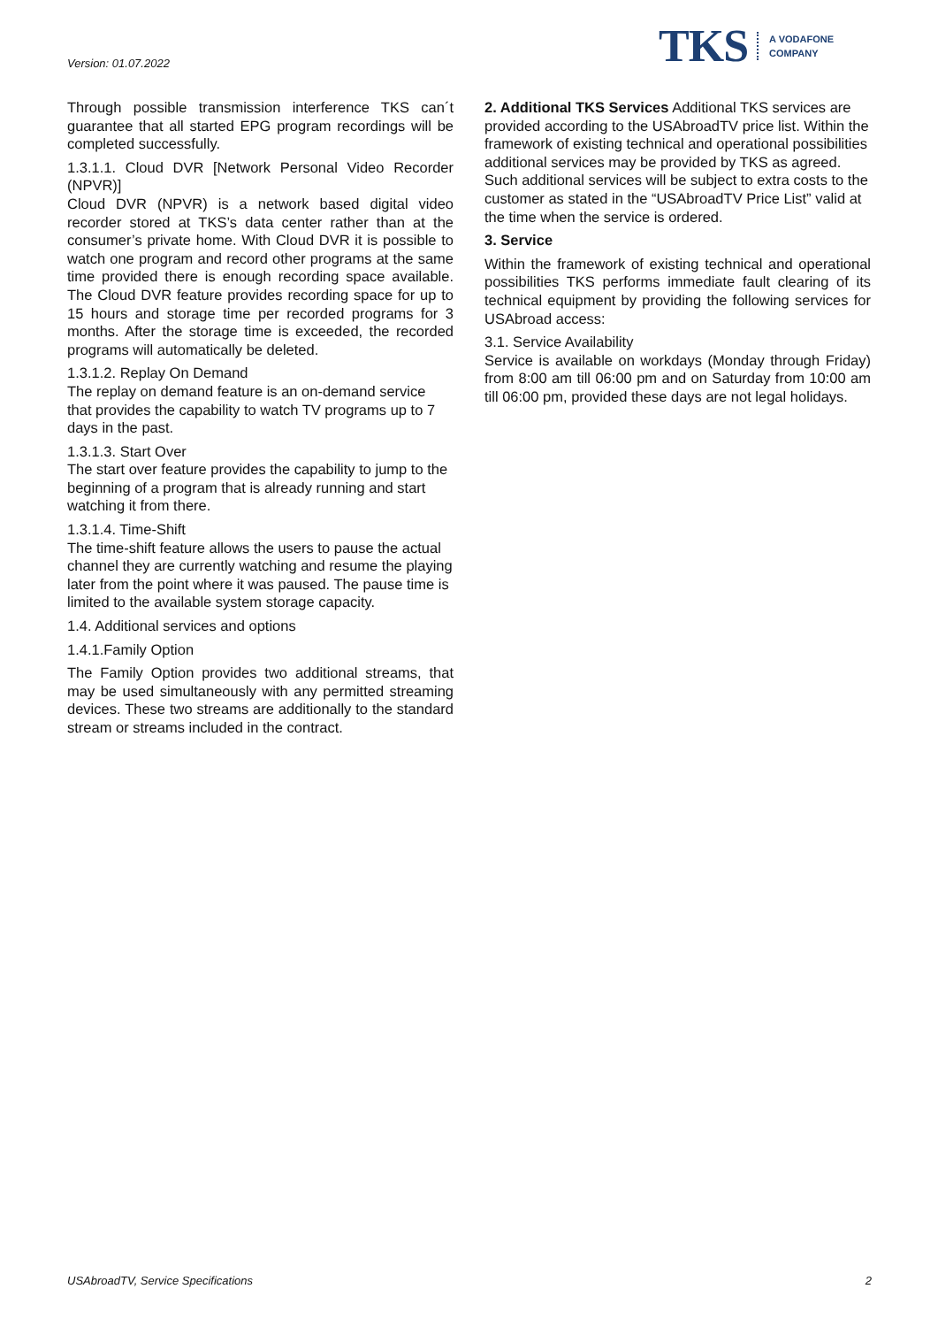Version: 01.07.2022
TKS A VODAFONE
COMPANY
Through possible transmission interference TKS can´t guarantee that all started EPG program recordings will be completed successfully.
1.3.1.1. Cloud DVR [Network Personal Video Recorder (NPVR)]
Cloud DVR (NPVR) is a network based digital video recorder stored at TKS’s data center rather than at the consumer’s private home. With Cloud DVR it is possible to watch one program and record other programs at the same time provided there is enough recording space available. The Cloud DVR feature provides recording space for up to 15 hours and storage time per recorded programs for 3 months. After the storage time is exceeded, the recorded programs will automatically be deleted.
1.3.1.2. Replay On Demand
The replay on demand feature is an on-demand service that provides the capability to watch TV programs up to 7 days in the past.
1.3.1.3. Start Over
The start over feature provides the capability to jump to the beginning of a program that is already running and start watching it from there.
1.3.1.4. Time-Shift
The time-shift feature allows the users to pause the actual channel they are currently watching and resume the playing later from the point where it was paused. The pause time is limited to the available system storage capacity.
1.4. Additional services and options
1.4.1.Family Option
The Family Option provides two additional streams, that may be used simultaneously with any permitted streaming devices. These two streams are additionally to the standard stream or streams included in the contract.
2. Additional TKS Services Additional TKS services are provided according to the USAbroadTV price list. Within the framework of existing technical and operational possibilities additional services may be provided by TKS as agreed. Such additional services will be subject to extra costs to the customer as stated in the “USAbroadTV Price List” valid at the time when the service is ordered.
3. Service
Within the framework of existing technical and operational possibilities TKS performs immediate fault clearing of its technical equipment by providing the following services for USAbroad access:
3.1. Service Availability
Service is available on workdays (Monday through Friday) from 8:00 am till 06:00 pm and on Saturday from 10:00 am till 06:00 pm, provided these days are not legal holidays.
USAbroadTV, Service Specifications 2